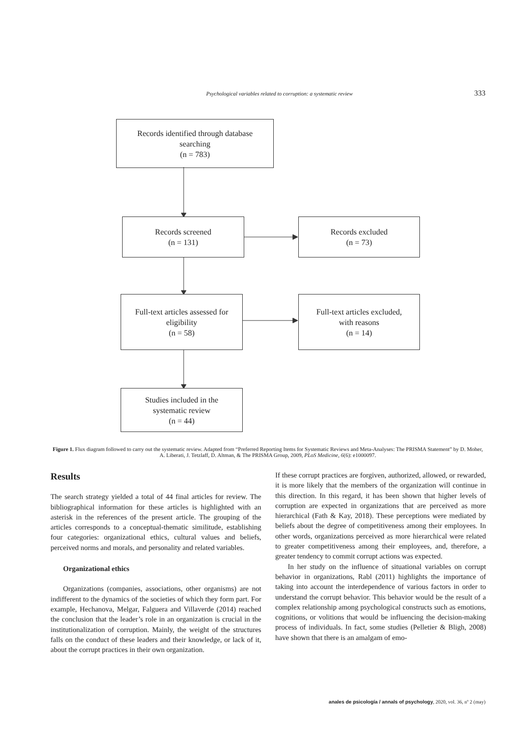Psychological variables related to corruption: a systematic review 333
Records identified through database
searching
(n = 783)
Records screened
(n = 131)
Records excluded
(n = 73)
Full-text articles assessed for
eligibility
(n = 58)
Full-text articles excluded,
with reasons
(n = 14)
Studies included in the
systematic review
(n = 44)
Figure 1. Flux diagram followed to carry out the systematic review. Adapted from “Preferred Reporting Items for Systematic Reviews and Meta-Analyses: The PRISMA Statement” by D. Moher, A. Liberati, J. Tetzlaff, D. Altman, & The PRISMA Group, 2009, PLoS Medicine, 6(6): e1000097.
Results
The search strategy yielded a total of 44 final articles for review. The bibliographical information for these articles is highlighted with an asterisk in the references of the present article. The grouping of the articles corresponds to a conceptual-thematic similitude, establishing four categories: organizational ethics, cultural values and beliefs, perceived norms and morals, and personality and related variables.
Organizational ethics
Organizations (companies, associations, other organisms) are not indifferent to the dynamics of the societies of which they form part. For example, Hechanova, Melgar, Falguera and Villaverde (2014) reached the conclusion that the leader’s role in an organization is crucial in the institutionalization of corruption. Mainly, the weight of the structures falls on the conduct of these leaders and their knowledge, or lack of it, about the corrupt practices in their own organization.
If these corrupt practices are forgiven, authorized, allowed, or rewarded, it is more likely that the members of the organization will continue in this direction. In this regard, it has been shown that higher levels of corruption are expected in organizations that are perceived as more hierarchical (Fath & Kay, 2018). These perceptions were mediated by beliefs about the degree of competitiveness among their employees. In other words, organizations perceived as more hierarchical were related to greater competitiveness among their employees, and, therefore, a greater tendency to commit corrupt actions was expected.
In her study on the influence of situational variables on corrupt behavior in organizations, Rabl (2011) highlights the importance of taking into account the interdependence of various factors in order to understand the corrupt behavior. This behavior would be the result of a complex relationship among psychological constructs such as emotions, cognitions, or volitions that would be influencing the decision-making process of individuals. In fact, some studies (Pelletier & Bligh, 2008) have shown that there is an amalgam of emo-
anales de psicología / annals of psychology, 2020, vol. 36, nº 2 (may)